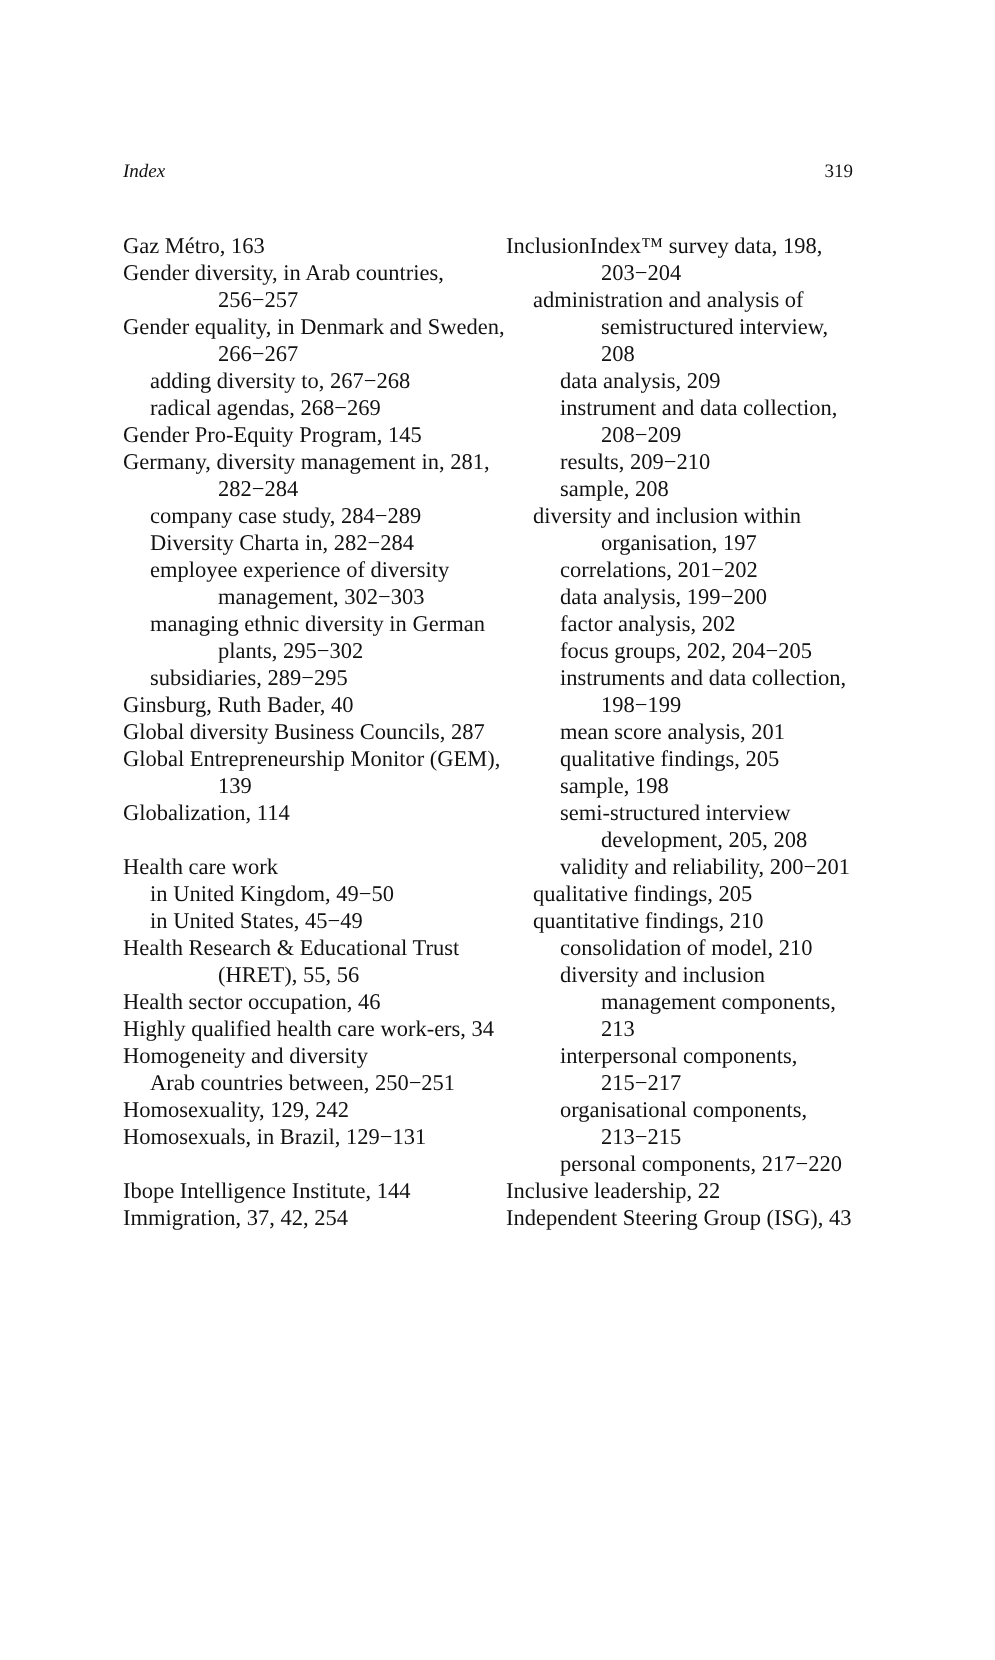Index 319
Gaz Métro, 163
Gender diversity, in Arab countries, 256−257
Gender equality, in Denmark and Sweden, 266−267
adding diversity to, 267−268
radical agendas, 268−269
Gender Pro-Equity Program, 145
Germany, diversity management in, 281, 282−284
company case study, 284−289
Diversity Charta in, 282−284
employee experience of diversity management, 302−303
managing ethnic diversity in German plants, 295−302
subsidiaries, 289−295
Ginsburg, Ruth Bader, 40
Global diversity Business Councils, 287
Global Entrepreneurship Monitor (GEM), 139
Globalization, 114
Health care work
in United Kingdom, 49−50
in United States, 45−49
Health Research & Educational Trust (HRET), 55, 56
Health sector occupation, 46
Highly qualified health care work-ers, 34
Homogeneity and diversity
Arab countries between, 250−251
Homosexuality, 129, 242
Homosexuals, in Brazil, 129−131
Ibope Intelligence Institute, 144
Immigration, 37, 42, 254
InclusionIndex™ survey data, 198, 203−204
administration and analysis of semistructured interview, 208
data analysis, 209
instrument and data collection, 208−209
results, 209−210
sample, 208
diversity and inclusion within organisation, 197
correlations, 201−202
data analysis, 199−200
factor analysis, 202
focus groups, 202, 204−205
instruments and data collection, 198−199
mean score analysis, 201
qualitative findings, 205
sample, 198
semi-structured interview development, 205, 208
validity and reliability, 200−201
qualitative findings, 205
quantitative findings, 210
consolidation of model, 210
diversity and inclusion management components, 213
interpersonal components, 215−217
organisational components, 213−215
personal components, 217−220
Inclusive leadership, 22
Independent Steering Group (ISG), 43